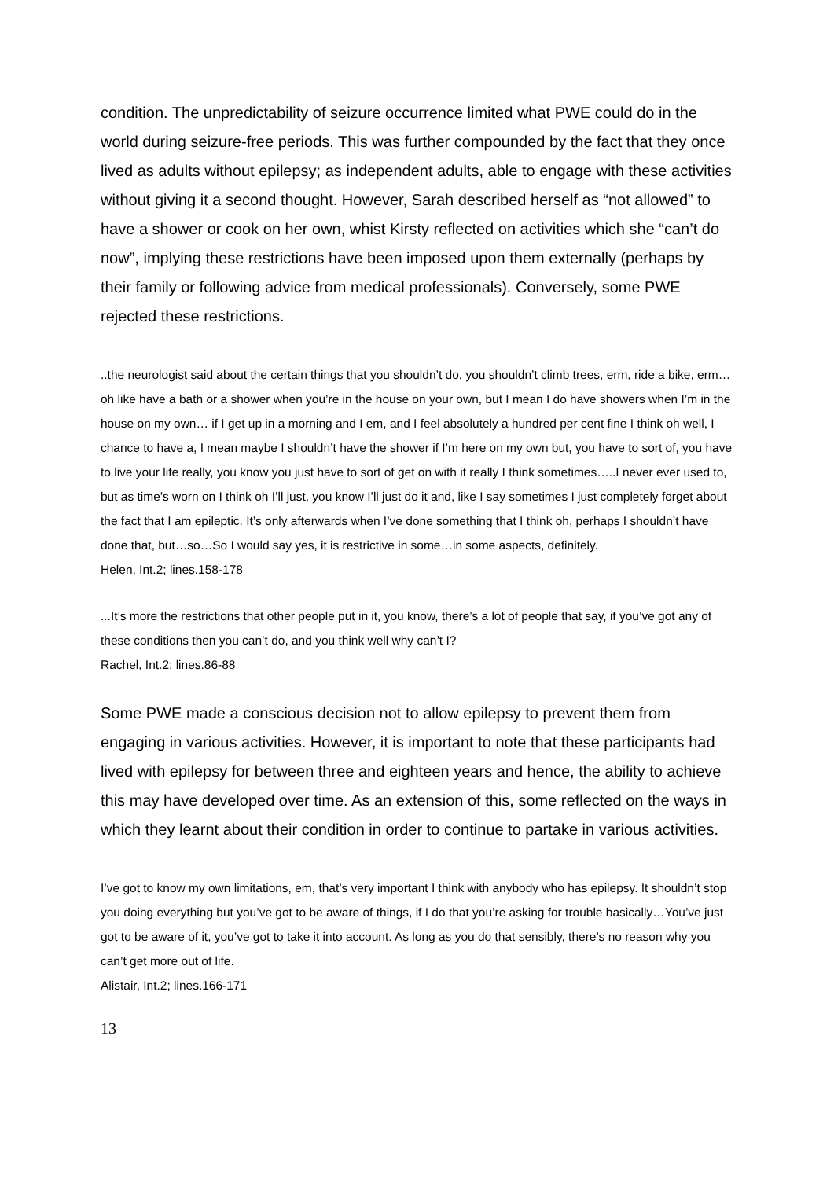condition. The unpredictability of seizure occurrence limited what PWE could do in the world during seizure-free periods. This was further compounded by the fact that they once lived as adults without epilepsy; as independent adults, able to engage with these activities without giving it a second thought. However, Sarah described herself as “not allowed” to have a shower or cook on her own, whist Kirsty reflected on activities which she “can’t do now”, implying these restrictions have been imposed upon them externally (perhaps by their family or following advice from medical professionals). Conversely, some PWE rejected these restrictions.
..the neurologist said about the certain things that you shouldn’t do, you shouldn’t climb trees, erm, ride a bike, erm…oh like have a bath or a shower when you’re in the house on your own, but I mean I do have showers when I’m in the house on my own… if I get up in a morning and I em, and I feel absolutely a hundred per cent fine I think oh well, I chance to have a, I mean maybe I shouldn’t have the shower if I’m here on my own but, you have to sort of, you have to live your life really, you know you just have to sort of get on with it really I think sometimes…..I never ever used to, but as time’s worn on I think oh I’ll just, you know I’ll just do it and, like I say sometimes I just completely forget about the fact that I am epileptic. It’s only afterwards when I’ve done something that I think oh, perhaps I shouldn’t have done that, but…so…So I would say yes, it is restrictive in some…in some aspects, definitely.
Helen, Int.2; lines.158-178
...It’s more the restrictions that other people put in it, you know, there’s a lot of people that say, if you’ve got any of these conditions then you can’t do, and you think well why can’t I?
Rachel, Int.2; lines.86-88
Some PWE made a conscious decision not to allow epilepsy to prevent them from engaging in various activities. However, it is important to note that these participants had lived with epilepsy for between three and eighteen years and hence, the ability to achieve this may have developed over time. As an extension of this, some reflected on the ways in which they learnt about their condition in order to continue to partake in various activities.
I’ve got to know my own limitations, em, that’s very important I think with anybody who has epilepsy. It shouldn’t stop you doing everything but you’ve got to be aware of things, if I do that you’re asking for trouble basically…You’ve just got to be aware of it, you’ve got to take it into account. As long as you do that sensibly, there’s no reason why you can’t get more out of life.
Alistair, Int.2; lines.166-171
13